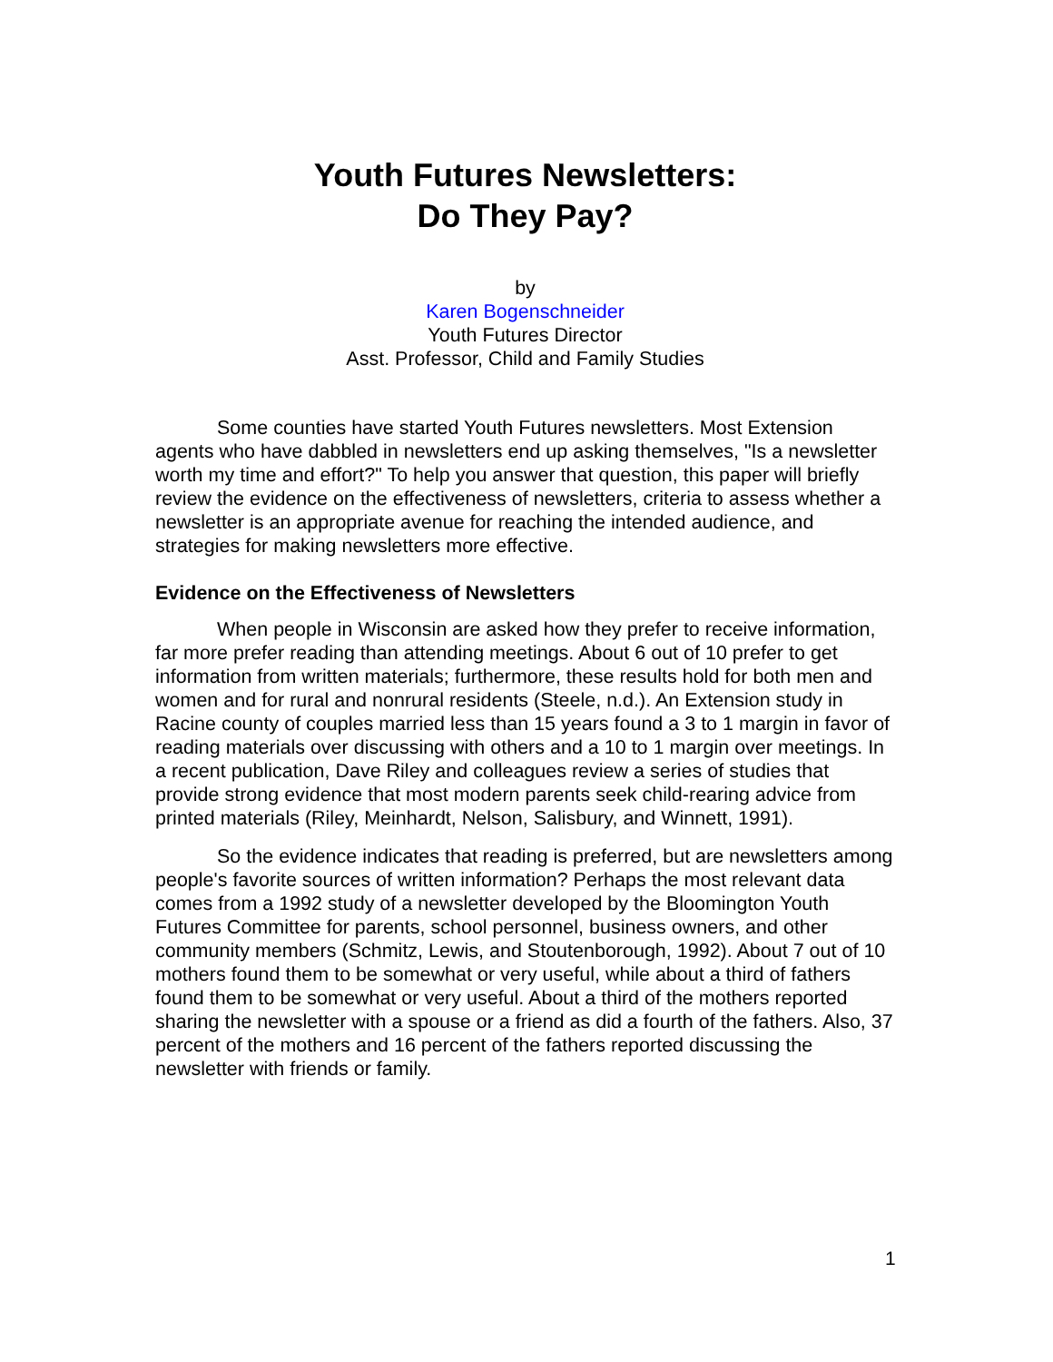Youth Futures Newsletters:
Do They Pay?
by
Karen Bogenschneider
Youth Futures Director
Asst. Professor, Child and Family Studies
Some counties have started Youth Futures newsletters. Most Extension agents who have dabbled in newsletters end up asking themselves, "Is a newsletter worth my time and effort?" To help you answer that question, this paper will briefly review the evidence on the effectiveness of newsletters, criteria to assess whether a newsletter is an appropriate avenue for reaching the intended audience, and strategies for making newsletters more effective.
Evidence on the Effectiveness of Newsletters
When people in Wisconsin are asked how they prefer to receive information, far more prefer reading than attending meetings. About 6 out of 10 prefer to get information from written materials; furthermore, these results hold for both men and women and for rural and nonrural residents (Steele, n.d.). An Extension study in Racine county of couples married less than 15 years found a 3 to 1 margin in favor of reading materials over discussing with others and a 10 to 1 margin over meetings. In a recent publication, Dave Riley and colleagues review a series of studies that provide strong evidence that most modern parents seek child-rearing advice from printed materials (Riley, Meinhardt, Nelson, Salisbury, and Winnett, 1991).
So the evidence indicates that reading is preferred, but are newsletters among people's favorite sources of written information? Perhaps the most relevant data comes from a 1992 study of a newsletter developed by the Bloomington Youth Futures Committee for parents, school personnel, business owners, and other community members (Schmitz, Lewis, and Stoutenborough, 1992). About 7 out of 10 mothers found them to be somewhat or very useful, while about a third of fathers found them to be somewhat or very useful. About a third of the mothers reported sharing the newsletter with a spouse or a friend as did a fourth of the fathers. Also, 37 percent of the mothers and 16 percent of the fathers reported discussing the newsletter with friends or family.
1